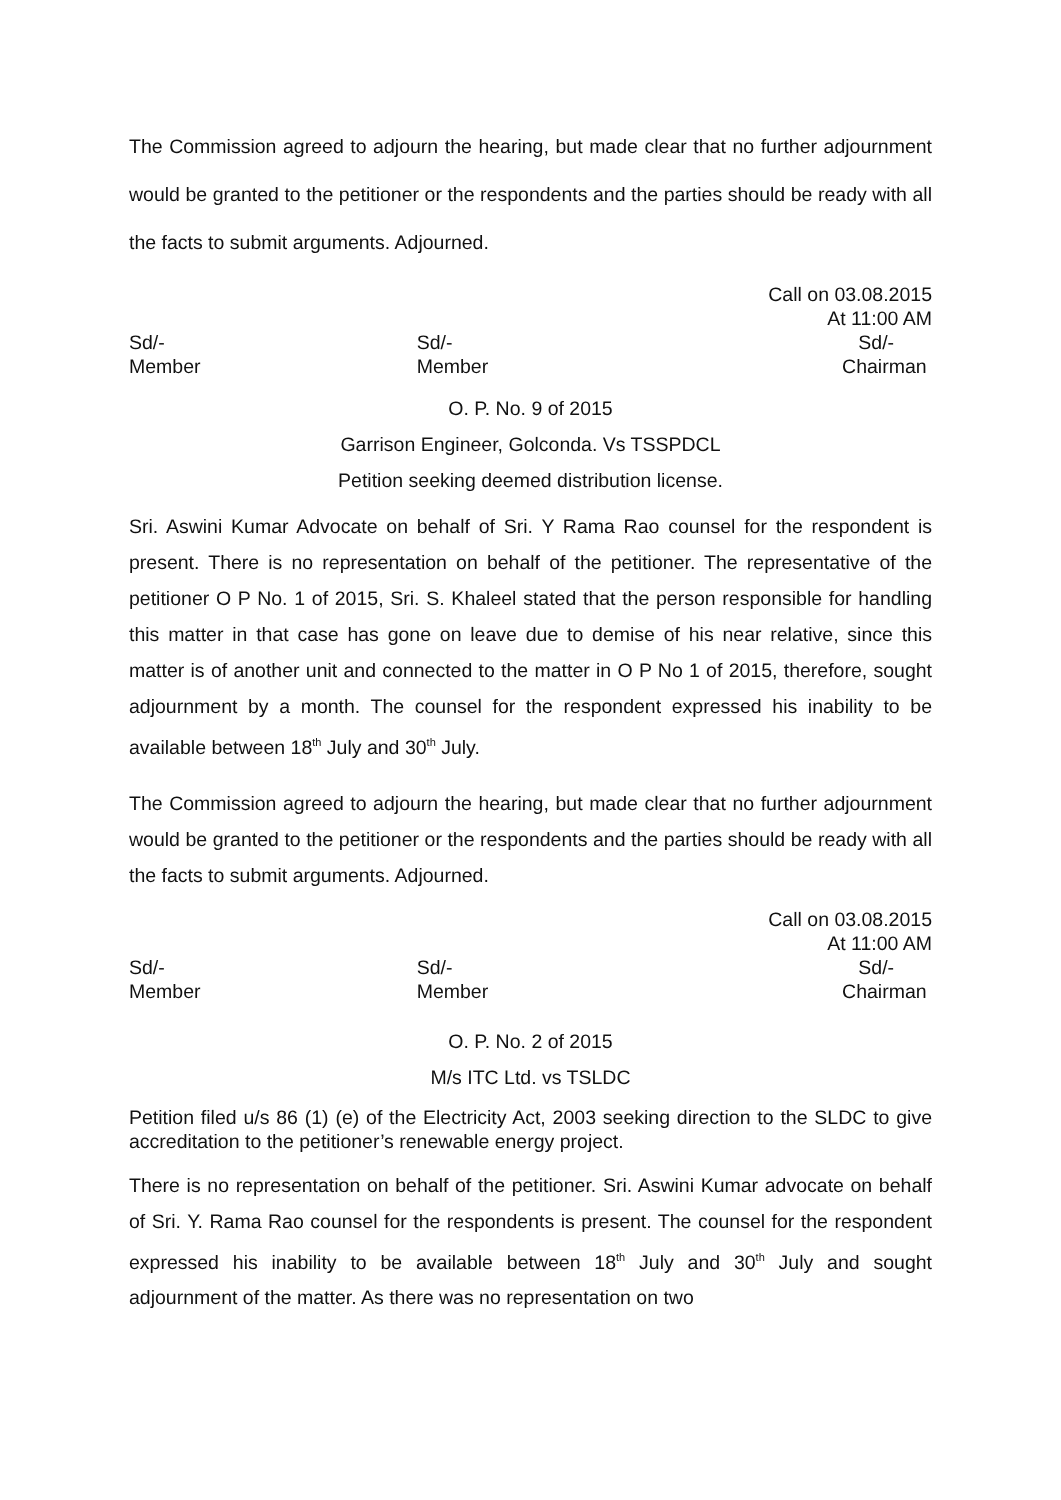The Commission agreed to adjourn the hearing, but made clear that no further adjournment would be granted to the petitioner or the respondents and the parties should be ready with all the facts to submit arguments. Adjourned.
Call on 03.08.2015
At 11:00 AM
Sd/-
Member
Sd/-
Member
Sd/-
Chairman
O. P. No. 9 of 2015
Garrison Engineer, Golconda. Vs TSSPDCL
Petition seeking deemed distribution license.
Sri. Aswini Kumar Advocate on behalf of Sri. Y Rama Rao counsel for the respondent is present. There is no representation on behalf of the petitioner. The representative of the petitioner O P No. 1 of 2015, Sri. S. Khaleel stated that the person responsible for handling this matter in that case has gone on leave due to demise of his near relative, since this matter is of another unit and connected to the matter in O P No 1 of 2015, therefore, sought adjournment by a month. The counsel for the respondent expressed his inability to be available between 18<sup>th</sup> July and 30<sup>th</sup> July.
The Commission agreed to adjourn the hearing, but made clear that no further adjournment would be granted to the petitioner or the respondents and the parties should be ready with all the facts to submit arguments. Adjourned.
Call on 03.08.2015
At 11:00 AM
Sd/-
Member
Sd/-
Member
Sd/-
Chairman
O. P. No. 2 of 2015
M/s ITC Ltd. vs TSLDC
Petition filed u/s 86 (1) (e) of the Electricity Act, 2003 seeking direction to the SLDC to give accreditation to the petitioner’s renewable energy project.
There is no representation on behalf of the petitioner. Sri. Aswini Kumar advocate on behalf of Sri. Y. Rama Rao counsel for the respondents is present. The counsel for the respondent expressed his inability to be available between 18<sup>th</sup> July and 30<sup>th</sup> July and sought adjournment of the matter. As there was no representation on two